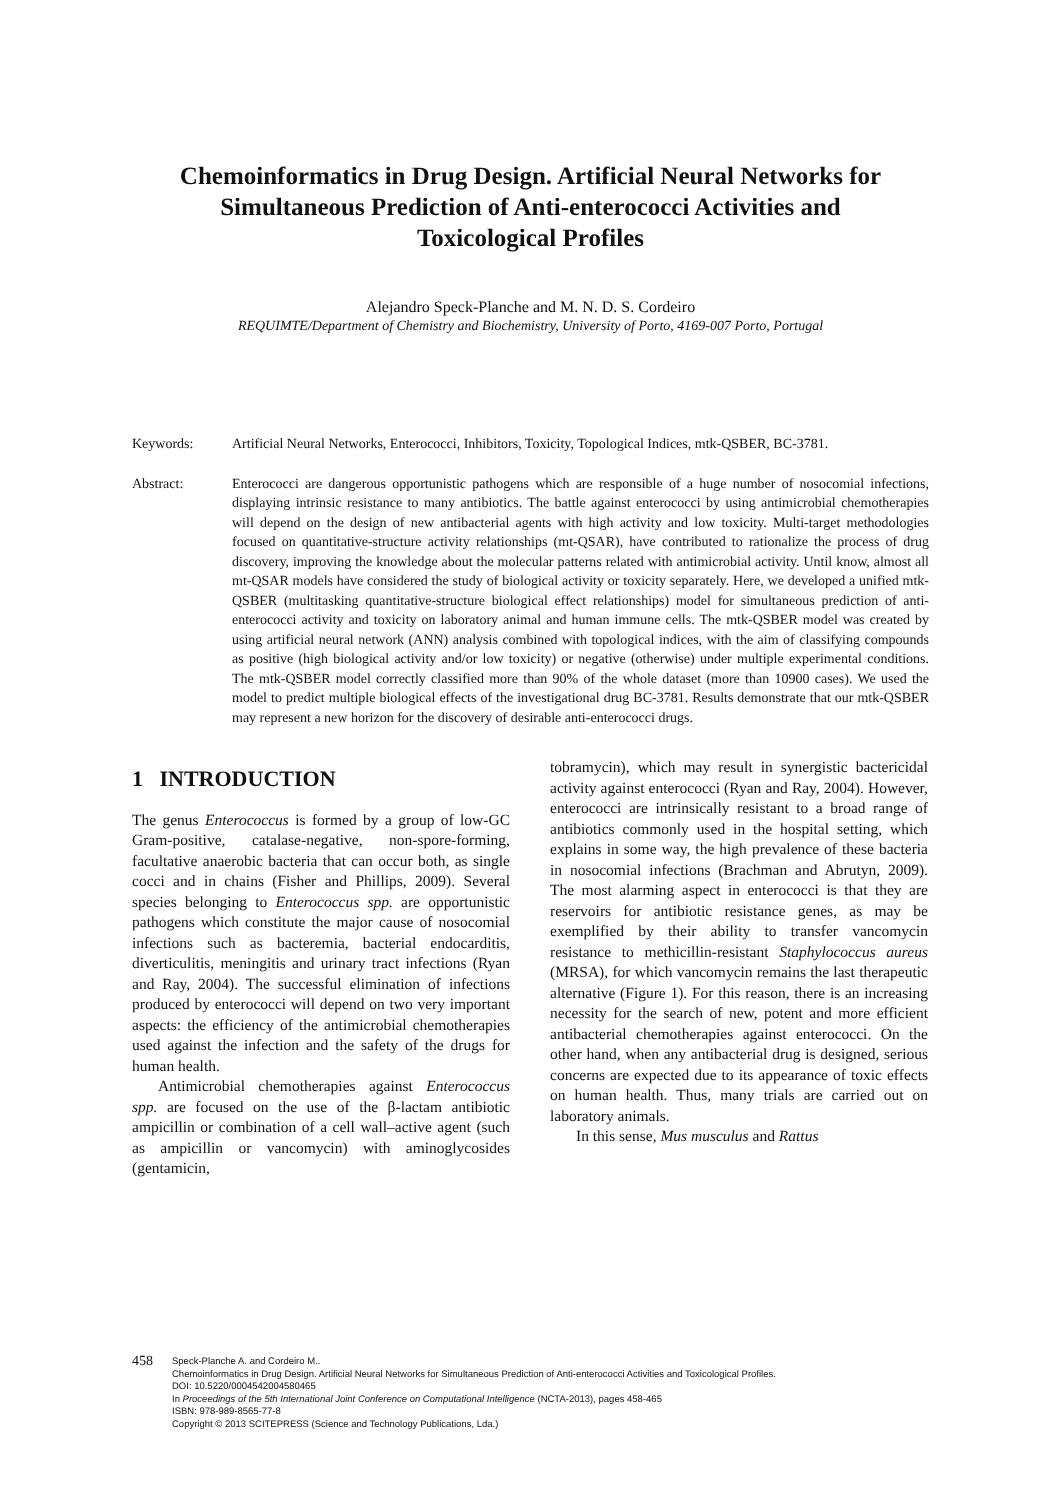Chemoinformatics in Drug Design. Artificial Neural Networks for
Simultaneous Prediction of Anti-enterococci Activities and
Toxicological Profiles
Alejandro Speck-Planche and M. N. D. S. Cordeiro
REQUIMTE/Department of Chemistry and Biochemistry, University of Porto, 4169-007 Porto, Portugal
Keywords: Artificial Neural Networks, Enterococci, Inhibitors, Toxicity, Topological Indices, mtk-QSBER, BC-3781.
Abstract: Enterococci are dangerous opportunistic pathogens which are responsible of a huge number of nosocomial infections, displaying intrinsic resistance to many antibiotics. The battle against enterococci by using antimicrobial chemotherapies will depend on the design of new antibacterial agents with high activity and low toxicity. Multi-target methodologies focused on quantitative-structure activity relationships (mt-QSAR), have contributed to rationalize the process of drug discovery, improving the knowledge about the molecular patterns related with antimicrobial activity. Until know, almost all mt-QSAR models have considered the study of biological activity or toxicity separately. Here, we developed a unified mtk-QSBER (multitasking quantitative-structure biological effect relationships) model for simultaneous prediction of anti-enterococci activity and toxicity on laboratory animal and human immune cells. The mtk-QSBER model was created by using artificial neural network (ANN) analysis combined with topological indices, with the aim of classifying compounds as positive (high biological activity and/or low toxicity) or negative (otherwise) under multiple experimental conditions. The mtk-QSBER model correctly classified more than 90% of the whole dataset (more than 10900 cases). We used the model to predict multiple biological effects of the investigational drug BC-3781. Results demonstrate that our mtk-QSBER may represent a new horizon for the discovery of desirable anti-enterococci drugs.
1 INTRODUCTION
The genus Enterococcus is formed by a group of low-GC Gram-positive, catalase-negative, non-spore-forming, facultative anaerobic bacteria that can occur both, as single cocci and in chains (Fisher and Phillips, 2009). Several species belonging to Enterococcus spp. are opportunistic pathogens which constitute the major cause of nosocomial infections such as bacteremia, bacterial endocarditis, diverticulitis, meningitis and urinary tract infections (Ryan and Ray, 2004). The successful elimination of infections produced by enterococci will depend on two very important aspects: the efficiency of the antimicrobial chemotherapies used against the infection and the safety of the drugs for human health.
Antimicrobial chemotherapies against Enterococcus spp. are focused on the use of the β-lactam antibiotic ampicillin or combination of a cell wall–active agent (such as ampicillin or vancomycin) with aminoglycosides (gentamicin,
tobramycin), which may result in synergistic bactericidal activity against enterococci (Ryan and Ray, 2004). However, enterococci are intrinsically resistant to a broad range of antibiotics commonly used in the hospital setting, which explains in some way, the high prevalence of these bacteria in nosocomial infections (Brachman and Abrutyn, 2009). The most alarming aspect in enterococci is that they are reservoirs for antibiotic resistance genes, as may be exemplified by their ability to transfer vancomycin resistance to methicillin-resistant Staphylococcus aureus (MRSA), for which vancomycin remains the last therapeutic alternative (Figure 1). For this reason, there is an increasing necessity for the search of new, potent and more efficient antibacterial chemotherapies against enterococci. On the other hand, when any antibacterial drug is designed, serious concerns are expected due to its appearance of toxic effects on human health. Thus, many trials are carried out on laboratory animals.
In this sense, Mus musculus and Rattus
458
Speck-Planche A. and Cordeiro M..
Chemoinformatics in Drug Design. Artificial Neural Networks for Simultaneous Prediction of Anti-enterococci Activities and Toxicological Profiles.
DOI: 10.5220/0004542004580465
In Proceedings of the 5th International Joint Conference on Computational Intelligence (NCTA-2013), pages 458-465
ISBN: 978-989-8565-77-8
Copyright © 2013 SCITEPRESS (Science and Technology Publications, Lda.)